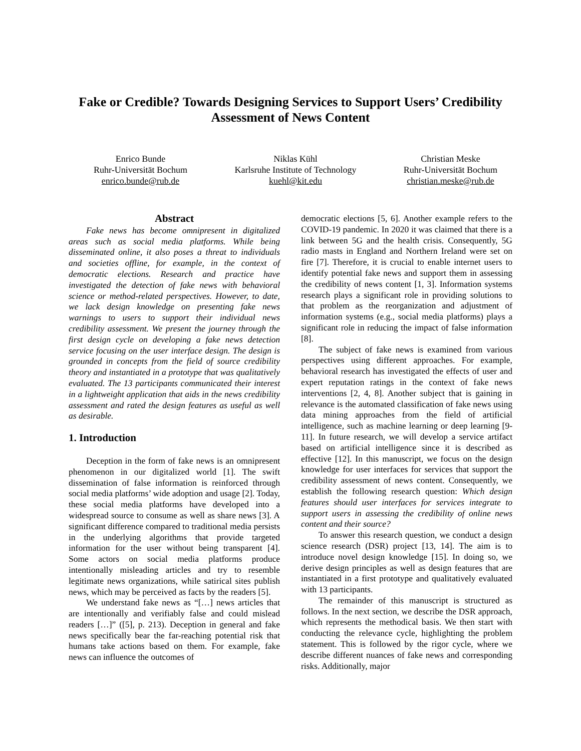Fake or Credible? Towards Designing Services to Support Users’ Credibility
Assessment of News Content
Enrico Bunde
Ruhr-Universität Bochum
enrico.bunde@rub.de
Niklas Kühl
Karlsruhe Institute of Technology
kuehl@kit.edu
Christian Meske
Ruhr-Universität Bochum
christian.meske@rub.de
Abstract
Fake news has become omnipresent in digitalized areas such as social media platforms. While being disseminated online, it also poses a threat to individuals and societies offline, for example, in the context of democratic elections. Research and practice have investigated the detection of fake news with behavioral science or method-related perspectives. However, to date, we lack design knowledge on presenting fake news warnings to users to support their individual news credibility assessment. We present the journey through the first design cycle on developing a fake news detection service focusing on the user interface design. The design is grounded in concepts from the field of source credibility theory and instantiated in a prototype that was qualitatively evaluated. The 13 participants communicated their interest in a lightweight application that aids in the news credibility assessment and rated the design features as useful as well as desirable.
1. Introduction
Deception in the form of fake news is an omnipresent phenomenon in our digitalized world [1]. The swift dissemination of false information is reinforced through social media platforms’ wide adoption and usage [2]. Today, these social media platforms have developed into a widespread source to consume as well as share news [3]. A significant difference compared to traditional media persists in the underlying algorithms that provide targeted information for the user without being transparent [4]. Some actors on social media platforms produce intentionally misleading articles and try to resemble legitimate news organizations, while satirical sites publish news, which may be perceived as facts by the readers [5].
We understand fake news as “[…] news articles that are intentionally and verifiably false and could mislead readers […]” ([5], p. 213). Deception in general and fake news specifically bear the far-reaching potential risk that humans take actions based on them. For example, fake news can influence the outcomes of
democratic elections [5, 6]. Another example refers to the COVID-19 pandemic. In 2020 it was claimed that there is a link between 5G and the health crisis. Consequently, 5G radio masts in England and Northern Ireland were set on fire [7]. Therefore, it is crucial to enable internet users to identify potential fake news and support them in assessing the credibility of news content [1, 3]. Information systems research plays a significant role in providing solutions to that problem as the reorganization and adjustment of information systems (e.g., social media platforms) plays a significant role in reducing the impact of false information [8].
The subject of fake news is examined from various perspectives using different approaches. For example, behavioral research has investigated the effects of user and expert reputation ratings in the context of fake news interventions [2, 4, 8]. Another subject that is gaining in relevance is the automated classification of fake news using data mining approaches from the field of artificial intelligence, such as machine learning or deep learning [9-11]. In future research, we will develop a service artifact based on artificial intelligence since it is described as effective [12]. In this manuscript, we focus on the design knowledge for user interfaces for services that support the credibility assessment of news content. Consequently, we establish the following research question: Which design features should user interfaces for services integrate to support users in assessing the credibility of online news content and their source?
To answer this research question, we conduct a design science research (DSR) project [13, 14]. The aim is to introduce novel design knowledge [15]. In doing so, we derive design principles as well as design features that are instantiated in a first prototype and qualitatively evaluated with 13 participants.
The remainder of this manuscript is structured as follows. In the next section, we describe the DSR approach, which represents the methodical basis. We then start with conducting the relevance cycle, highlighting the problem statement. This is followed by the rigor cycle, where we describe different nuances of fake news and corresponding risks. Additionally, major